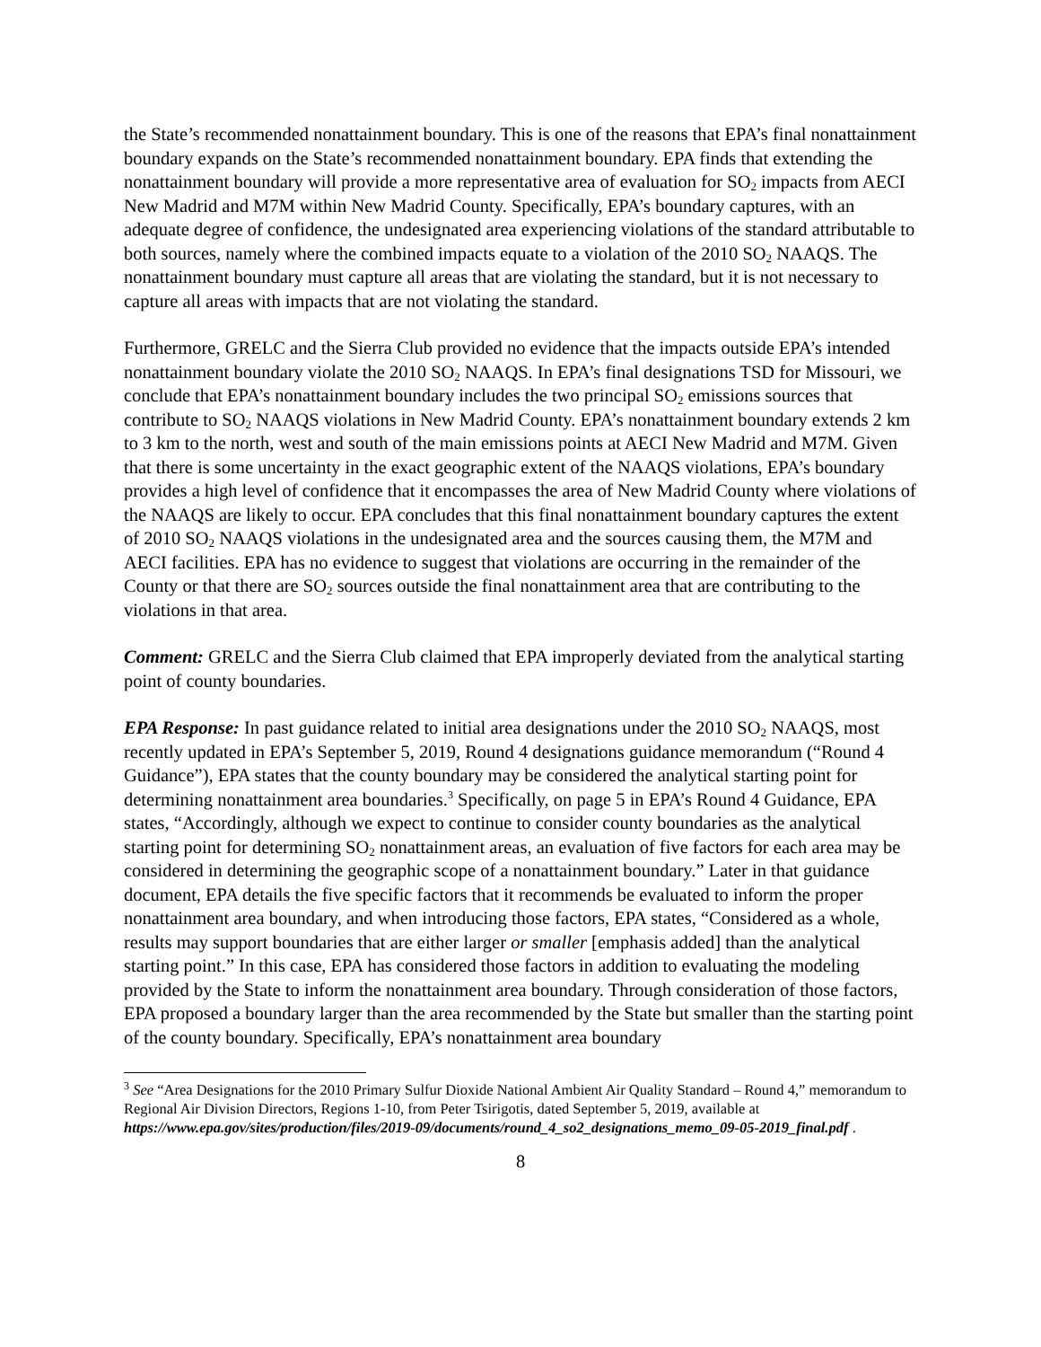the State’s recommended nonattainment boundary. This is one of the reasons that EPA’s final nonattainment boundary expands on the State’s recommended nonattainment boundary. EPA finds that extending the nonattainment boundary will provide a more representative area of evaluation for SO<sub>2</sub> impacts from AECI New Madrid and M7M within New Madrid County. Specifically, EPA’s boundary captures, with an adequate degree of confidence, the undesignated area experiencing violations of the standard attributable to both sources, namely where the combined impacts equate to a violation of the 2010 SO<sub>2</sub> NAAQS. The nonattainment boundary must capture all areas that are violating the standard, but it is not necessary to capture all areas with impacts that are not violating the standard.
Furthermore, GRELC and the Sierra Club provided no evidence that the impacts outside EPA’s intended nonattainment boundary violate the 2010 SO<sub>2</sub> NAAQS. In EPA’s final designations TSD for Missouri, we conclude that EPA’s nonattainment boundary includes the two principal SO<sub>2</sub> emissions sources that contribute to SO<sub>2</sub> NAAQS violations in New Madrid County. EPA’s nonattainment boundary extends 2 km to 3 km to the north, west and south of the main emissions points at AECI New Madrid and M7M. Given that there is some uncertainty in the exact geographic extent of the NAAQS violations, EPA’s boundary provides a high level of confidence that it encompasses the area of New Madrid County where violations of the NAAQS are likely to occur. EPA concludes that this final nonattainment boundary captures the extent of 2010 SO<sub>2</sub> NAAQS violations in the undesignated area and the sources causing them, the M7M and AECI facilities. EPA has no evidence to suggest that violations are occurring in the remainder of the County or that there are SO<sub>2</sub> sources outside the final nonattainment area that are contributing to the violations in that area.
Comment: GRELC and the Sierra Club claimed that EPA improperly deviated from the analytical starting point of county boundaries.
EPA Response: In past guidance related to initial area designations under the 2010 SO<sub>2</sub> NAAQS, most recently updated in EPA’s September 5, 2019, Round 4 designations guidance memorandum (“Round 4 Guidance”), EPA states that the county boundary may be considered the analytical starting point for determining nonattainment area boundaries.<sup>3</sup> Specifically, on page 5 in EPA’s Round 4 Guidance, EPA states, “Accordingly, although we expect to continue to consider county boundaries as the analytical starting point for determining SO<sub>2</sub> nonattainment areas, an evaluation of five factors for each area may be considered in determining the geographic scope of a nonattainment boundary.” Later in that guidance document, EPA details the five specific factors that it recommends be evaluated to inform the proper nonattainment area boundary, and when introducing those factors, EPA states, “Considered as a whole, results may support boundaries that are either larger or smaller [emphasis added] than the analytical starting point.” In this case, EPA has considered those factors in addition to evaluating the modeling provided by the State to inform the nonattainment area boundary. Through consideration of those factors, EPA proposed a boundary larger than the area recommended by the State but smaller than the starting point of the county boundary. Specifically, EPA’s nonattainment area boundary
<sup>3</sup> See “Area Designations for the 2010 Primary Sulfur Dioxide National Ambient Air Quality Standard – Round 4,” memorandum to Regional Air Division Directors, Regions 1-10, from Peter Tsirigotis, dated September 5, 2019, available at https://www.epa.gov/sites/production/files/2019-09/documents/round_4_so2_designations_memo_09-05-2019_final.pdf .
8